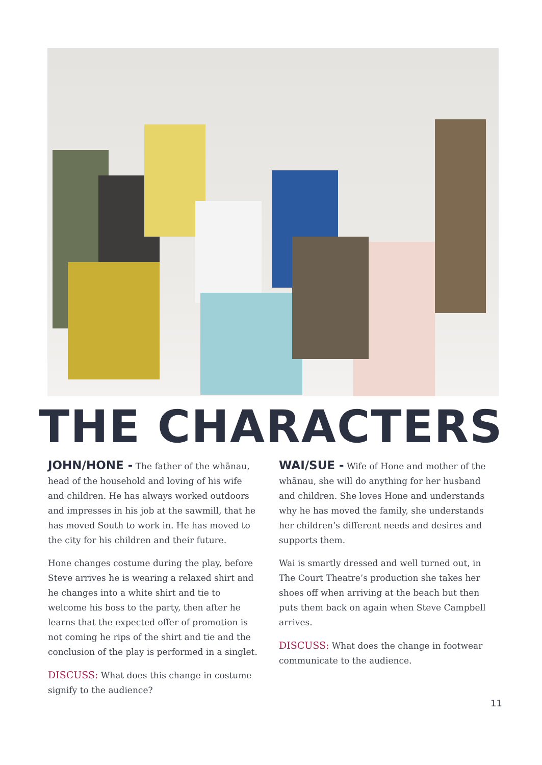THE CHARACTERS
JOHN/HONE - The father of the whānau, head of the household and loving of his wife and children. He has always worked outdoors and impresses in his job at the sawmill, that he has moved South to work in. He has moved to the city for his children and their future.
Hone changes costume during the play, before Steve arrives he is wearing a relaxed shirt and he changes into a white shirt and tie to welcome his boss to the party, then after he learns that the expected offer of promotion is not coming he rips of the shirt and tie and the conclusion of the play is performed in a singlet.
DISCUSS: What does this change in costume signify to the audience?
WAI/SUE - Wife of Hone and mother of the whānau, she will do anything for her husband and children. She loves Hone and understands why he has moved the family, she understands her children’s different needs and desires and supports them.
Wai is smartly dressed and well turned out, in The Court Theatre’s production she takes her shoes off when arriving at the beach but then puts them back on again when Steve Campbell arrives.
DISCUSS: What does the change in footwear communicate to the audience.
11